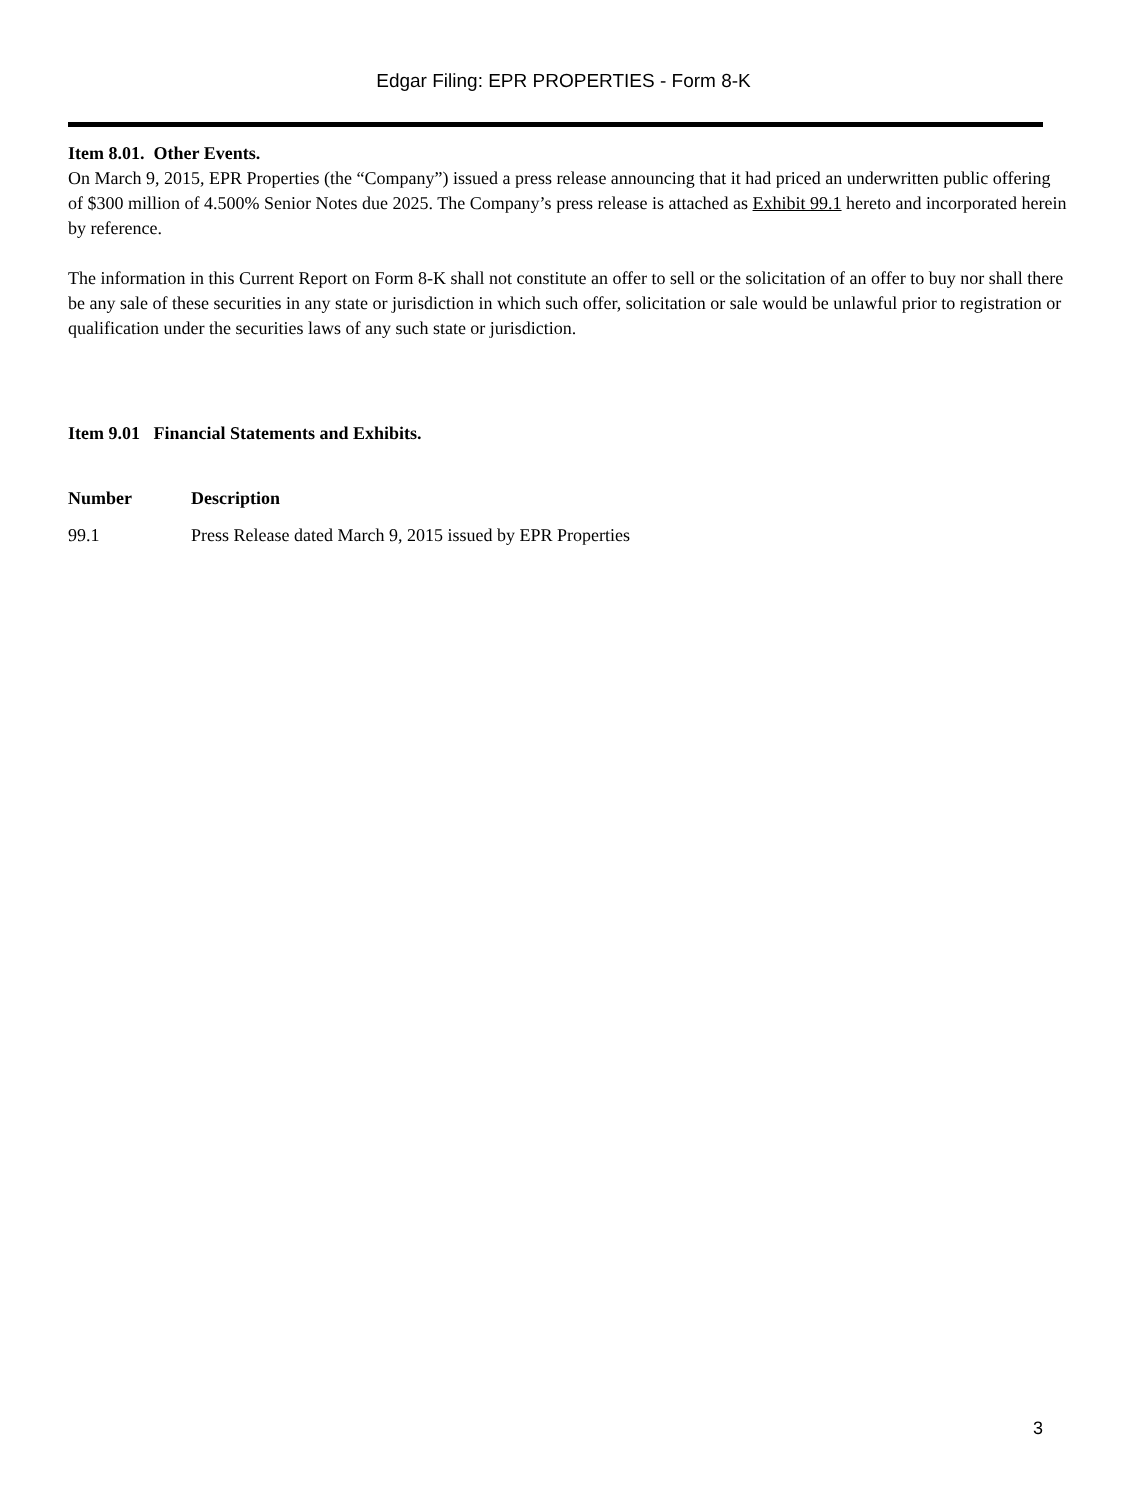Edgar Filing: EPR PROPERTIES - Form 8-K
Item 8.01. Other Events.
On March 9, 2015, EPR Properties (the “Company”) issued a press release announcing that it had priced an underwritten public offering of $300 million of 4.500% Senior Notes due 2025. The Company’s press release is attached as Exhibit 99.1 hereto and incorporated herein by reference.
The information in this Current Report on Form 8-K shall not constitute an offer to sell or the solicitation of an offer to buy nor shall there be any sale of these securities in any state or jurisdiction in which such offer, solicitation or sale would be unlawful prior to registration or qualification under the securities laws of any such state or jurisdiction.
Item 9.01 Financial Statements and Exhibits.
| Number | Description |
| --- | --- |
| 99.1 | Press Release dated March 9, 2015 issued by EPR Properties |
3